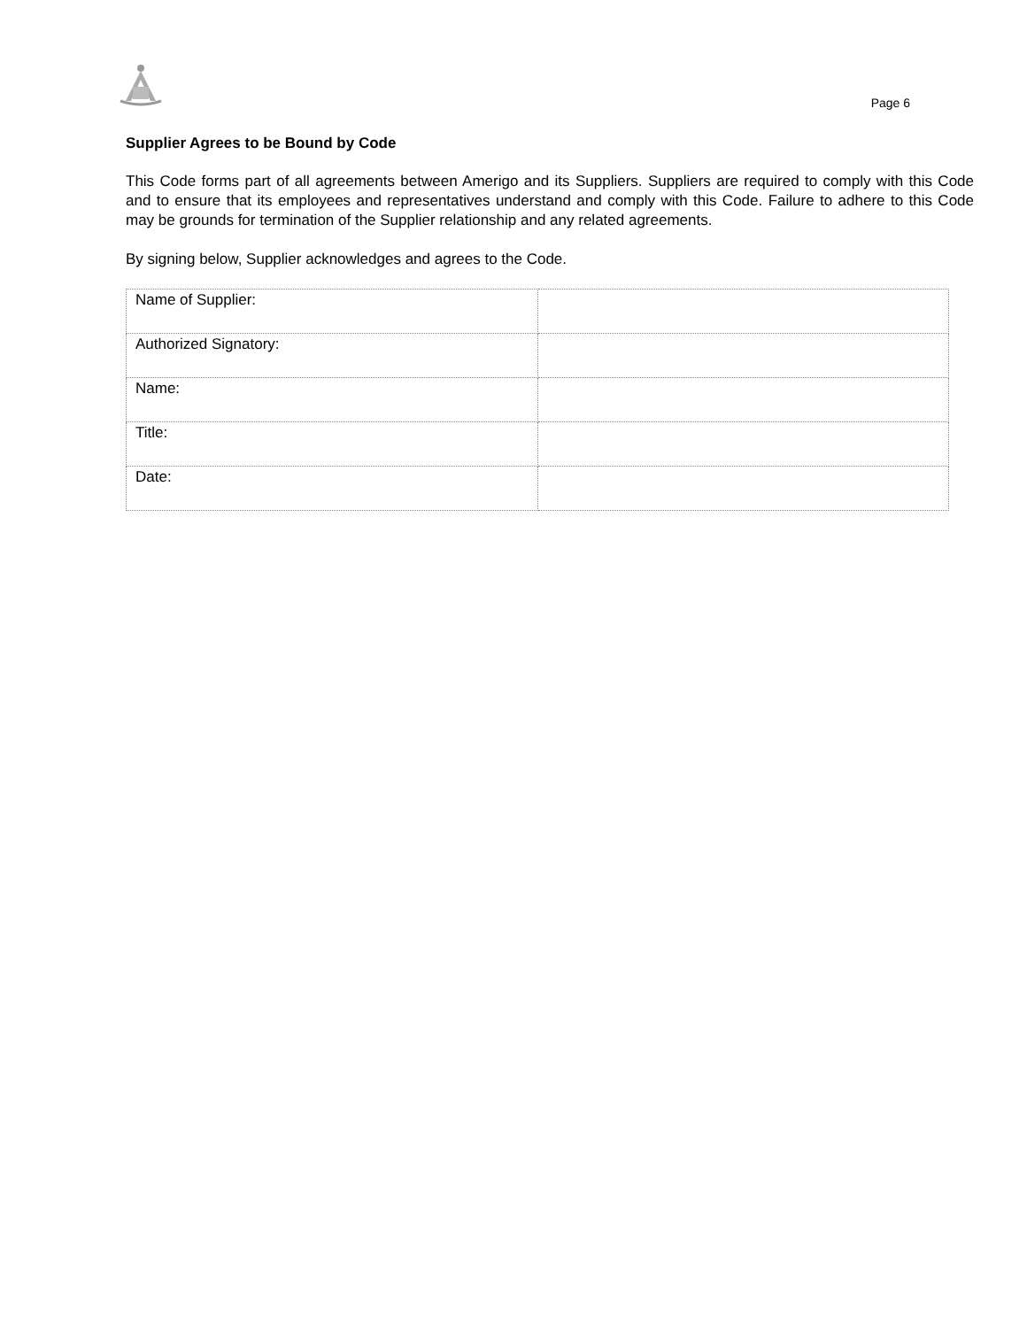Page 6
Supplier Agrees to be Bound by Code
This Code forms part of all agreements between Amerigo and its Suppliers. Suppliers are required to comply with this Code and to ensure that its employees and representatives understand and comply with this Code. Failure to adhere to this Code may be grounds for termination of the Supplier relationship and any related agreements.
By signing below, Supplier acknowledges and agrees to the Code.
| Name of Supplier: | |
| Authorized Signatory: | |
| Name: | |
| Title: | |
| Date: | |